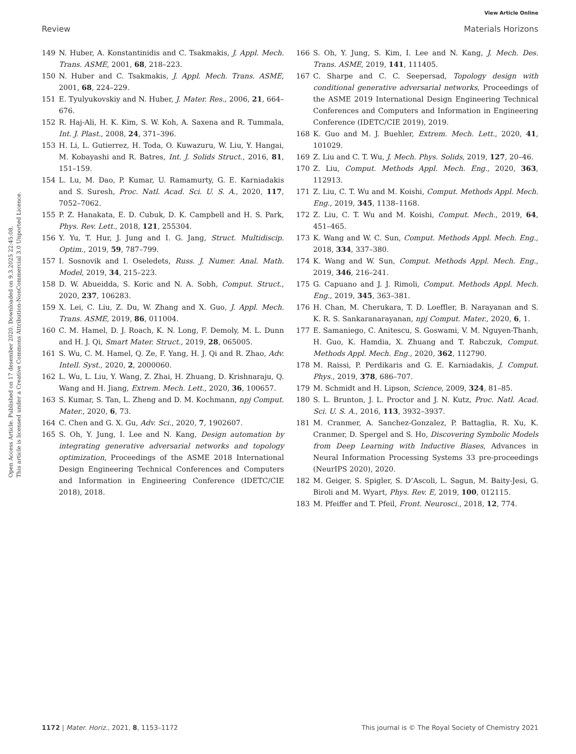View Article Online
Review Materials Horizons
Open Access Article. Published on 17 desember 2020. Downloaded on 9.3.2025 22:45:08.
This article is licensed under a Creative Commons Attribution-NonCommercial 3.0 Unported Licence.
149 N. Huber, A. Konstantinidis and C. Tsakmakis, J. Appl. Mech. Trans. ASME, 2001, 68, 218–223.
150 N. Huber and C. Tsakmakis, J. Appl. Mech. Trans. ASME, 2001, 68, 224–229.
151 E. Tyulyukovskiy and N. Huber, J. Mater. Res., 2006, 21, 664–676.
152 R. Haj-Ali, H. K. Kim, S. W. Koh, A. Saxena and R. Tummala, Int. J. Plast., 2008, 24, 371–396.
153 H. Li, L. Gutierrez, H. Toda, O. Kuwazuru, W. Liu, Y. Hangai, M. Kobayashi and R. Batres, Int. J. Solids Struct., 2016, 81, 151–159.
154 L. Lu, M. Dao, P. Kumar, U. Ramamurty, G. E. Karniadakis and S. Suresh, Proc. Natl. Acad. Sci. U. S. A., 2020, 117, 7052–7062.
155 P. Z. Hanakata, E. D. Cubuk, D. K. Campbell and H. S. Park, Phys. Rev. Lett., 2018, 121, 255304.
156 Y. Yu, T. Hur, J. Jung and I. G. Jang, Struct. Multidiscip. Optim., 2019, 59, 787–799.
157 I. Sosnovik and I. Oseledets, Russ. J. Numer. Anal. Math. Model, 2019, 34, 215–223.
158 D. W. Abueidda, S. Koric and N. A. Sobh, Comput. Struct., 2020, 237, 106283.
159 X. Lei, C. Liu, Z. Du, W. Zhang and X. Guo, J. Appl. Mech. Trans. ASME, 2019, 86, 011004.
160 C. M. Hamel, D. J. Roach, K. N. Long, F. Demoly, M. L. Dunn and H. J. Qi, Smart Mater. Struct., 2019, 28, 065005.
161 S. Wu, C. M. Hamel, Q. Ze, F. Yang, H. J. Qi and R. Zhao, Adv. Intell. Syst., 2020, 2, 2000060.
162 L. Wu, L. Liu, Y. Wang, Z. Zhai, H. Zhuang, D. Krishnaraju, Q. Wang and H. Jiang, Extrem. Mech. Lett., 2020, 36, 100657.
163 S. Kumar, S. Tan, L. Zheng and D. M. Kochmann, npj Comput. Mater., 2020, 6, 73.
164 C. Chen and G. X. Gu, Adv. Sci., 2020, 7, 1902607.
165 S. Oh, Y. Jung, I. Lee and N. Kang, Design automation by integrating generative adversarial networks and topology optimization, Proceedings of the ASME 2018 International Design Engineering Technical Conferences and Computers and Information in Engineering Conference (IDETC/CIE 2018), 2018.
166 S. Oh, Y. Jung, S. Kim, I. Lee and N. Kang, J. Mech. Des. Trans. ASME, 2019, 141, 111405.
167 C. Sharpe and C. C. Seepersad, Topology design with conditional generative adversarial networks, Proceedings of the ASME 2019 International Design Engineering Technical Conferences and Computers and Information in Engineering Conference (IDETC/CIE 2019), 2019.
168 K. Guo and M. J. Buehler, Extrem. Mech. Lett., 2020, 41, 101029.
169 Z. Liu and C. T. Wu, J. Mech. Phys. Solids, 2019, 127, 20–46.
170 Z. Liu, Comput. Methods Appl. Mech. Eng., 2020, 363, 112913.
171 Z. Liu, C. T. Wu and M. Koishi, Comput. Methods Appl. Mech. Eng., 2019, 345, 1138–1168.
172 Z. Liu, C. T. Wu and M. Koishi, Comput. Mech., 2019, 64, 451–465.
173 K. Wang and W. C. Sun, Comput. Methods Appl. Mech. Eng., 2018, 334, 337–380.
174 K. Wang and W. Sun, Comput. Methods Appl. Mech. Eng., 2019, 346, 216–241.
175 G. Capuano and J. J. Rimoli, Comput. Methods Appl. Mech. Eng., 2019, 345, 363–381.
176 H. Chan, M. Cherukara, T. D. Loeffler, B. Narayanan and S. K. R. S. Sankaranarayanan, npj Comput. Mater., 2020, 6, 1.
177 E. Samaniego, C. Anitescu, S. Goswami, V. M. Nguyen-Thanh, H. Guo, K. Hamdia, X. Zhuang and T. Rabczuk, Comput. Methods Appl. Mech. Eng., 2020, 362, 112790.
178 M. Raissi, P. Perdikaris and G. E. Karniadakis, J. Comput. Phys., 2019, 378, 686–707.
179 M. Schmidt and H. Lipson, Science, 2009, 324, 81–85.
180 S. L. Brunton, J. L. Proctor and J. N. Kutz, Proc. Natl. Acad. Sci. U. S. A., 2016, 113, 3932–3937.
181 M. Cranmer, A. Sanchez-Gonzalez, P. Battaglia, R. Xu, K. Cranmer, D. Spergel and S. Ho, Discovering Symbolic Models from Deep Learning with Inductive Biases, Advances in Neural Information Processing Systems 33 pre-proceedings (NeurIPS 2020), 2020.
182 M. Geiger, S. Spigler, S. D’Ascoli, L. Sagun, M. Baity-Jesi, G. Biroli and M. Wyart, Phys. Rev. E, 2019, 100, 012115.
183 M. Pfeiffer and T. Pfeil, Front. Neurosci., 2018, 12, 774.
1172 | Mater. Horiz., 2021, 8, 1153–1172 This journal is © The Royal Society of Chemistry 2021